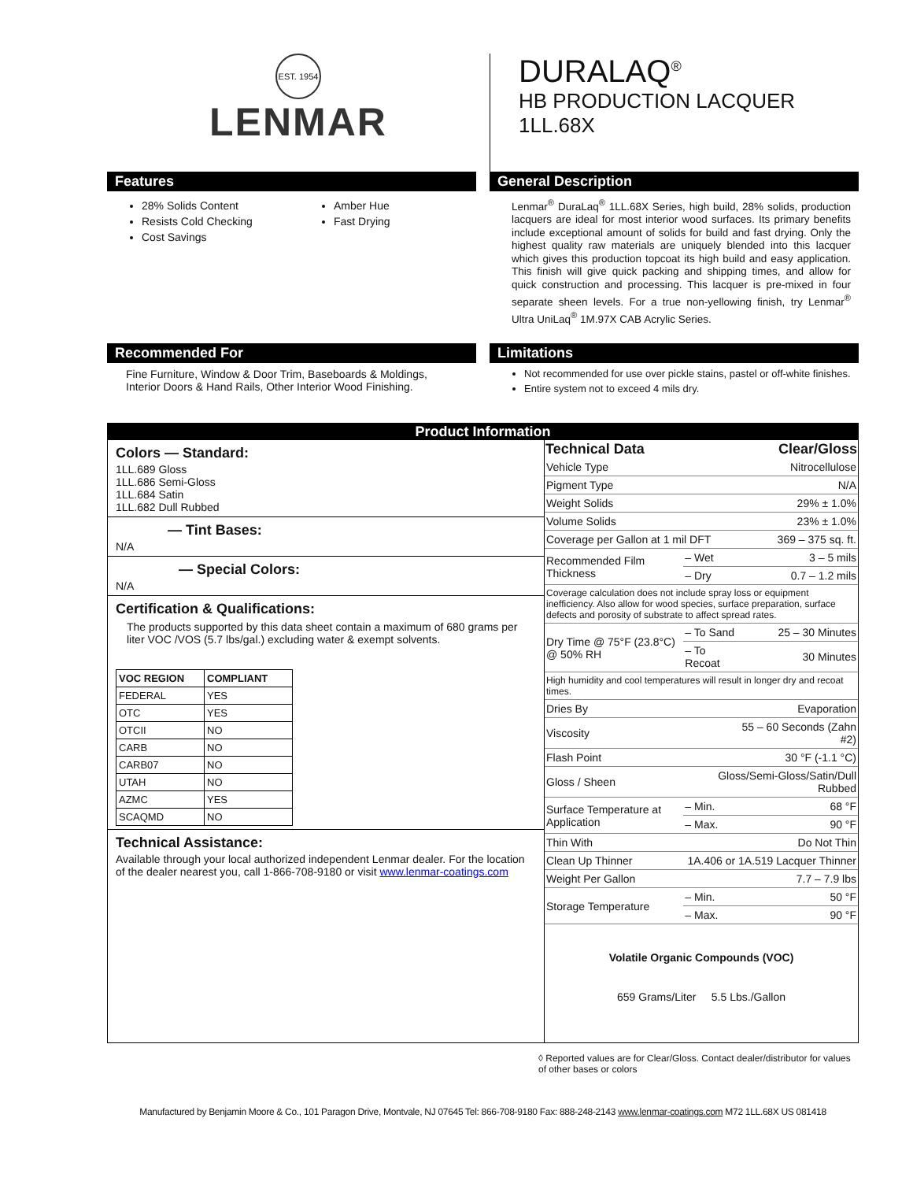EST. 1954
LENMAR
DURALAQ<sup>®</sup>
HB PRODUCTION LACQUER
1LL.68X
Features
28% Solids Content
Resists Cold Checking
Cost Savings
Amber Hue
Fast Drying
General Description
Lenmar<sup>®</sup> DuraLaq<sup>®</sup> 1LL.68X Series, high build, 28% solids, production lacquers are ideal for most interior wood surfaces. Its primary benefits include exceptional amount of solids for build and fast drying. Only the highest quality raw materials are uniquely blended into this lacquer which gives this production topcoat its high build and easy application. This finish will give quick packing and shipping times, and allow for quick construction and processing. This lacquer is pre-mixed in four separate sheen levels. For a true non-yellowing finish, try Lenmar<sup>®</sup> Ultra UniLaq<sup>®</sup> 1M.97X CAB Acrylic Series.
Recommended For
Fine Furniture, Window & Door Trim, Baseboards & Moldings, Interior Doors & Hand Rails, Other Interior Wood Finishing.
Limitations
Not recommended for use over pickle stains, pastel or off-white finishes.
Entire system not to exceed 4 mils dry.
Product Information
Colors — Standard:
1LL.689 Gloss
1LL.686 Semi-Gloss
1LL.684 Satin
1LL.682 Dull Rubbed
— Tint Bases:
N/A
— Special Colors:
N/A
Certification & Qualifications:
The products supported by this data sheet contain a maximum of 680 grams per liter VOC /VOS (5.7 lbs/gal.) excluding water & exempt solvents.
| VOC REGION | COMPLIANT |
| --- | --- |
| FEDERAL | YES |
| OTC | YES |
| OTCII | NO |
| CARB | NO |
| CARB07 | NO |
| UTAH | NO |
| AZMC | YES |
| SCAQMD | NO |
Technical Assistance:
Available through your local authorized independent Lenmar dealer. For the location of the dealer nearest you, call 1-866-708-9180 or visit www.lenmar-coatings.com
| Technical Data | | Clear/Gloss |
| --- | --- | --- |
| Vehicle Type | | Nitrocellulose |
| Pigment Type | | N/A |
| Weight Solids | | 29% ± 1.0% |
| Volume Solids | | 23% ± 1.0% |
| Coverage per Gallon at 1 mil DFT | | 369 – 375 sq. ft. |
| Recommended Film Thickness | – Wet | 3 – 5 mils |
| | – Dry | 0.7 – 1.2 mils |
| Coverage calculation does not include spray loss or equipment inefficiency. Also allow for wood species, surface preparation, surface defects and porosity of substrate to affect spread rates. | | |
| Dry Time @ 75°F (23.8°C) @ 50% RH | – To Sand | 25 – 30 Minutes |
| | – To Recoat | 30 Minutes |
| High humidity and cool temperatures will result in longer dry and recoat times. | | |
| Dries By | | Evaporation |
| Viscosity | | 55 – 60 Seconds (Zahn #2) |
| Flash Point | | 30 °F (-1.1 °C) |
| Gloss / Sheen | Gloss/Semi-Gloss/Satin/Dull Rubbed | |
| Surface Temperature at Application | – Min. | 68 °F |
| | – Max. | 90 °F |
| Thin With | | Do Not Thin |
| Clean Up Thinner | 1A.406 or 1A.519 Lacquer Thinner | |
| Weight Per Gallon | | 7.7 – 7.9 lbs |
| Storage Temperature | – Min. | 50 °F |
| | – Max. | 90 °F |
Volatile Organic Compounds (VOC)
659 Grams/Liter 5.5 Lbs./Gallon
◊ Reported values are for Clear/Gloss. Contact dealer/distributor for values of other bases or colors
Manufactured by Benjamin Moore & Co., 101 Paragon Drive, Montvale, NJ 07645 Tel: 866-708-9180 Fax: 888-248-2143 www.lenmar-coatings.com M72 1LL.68X US 081418